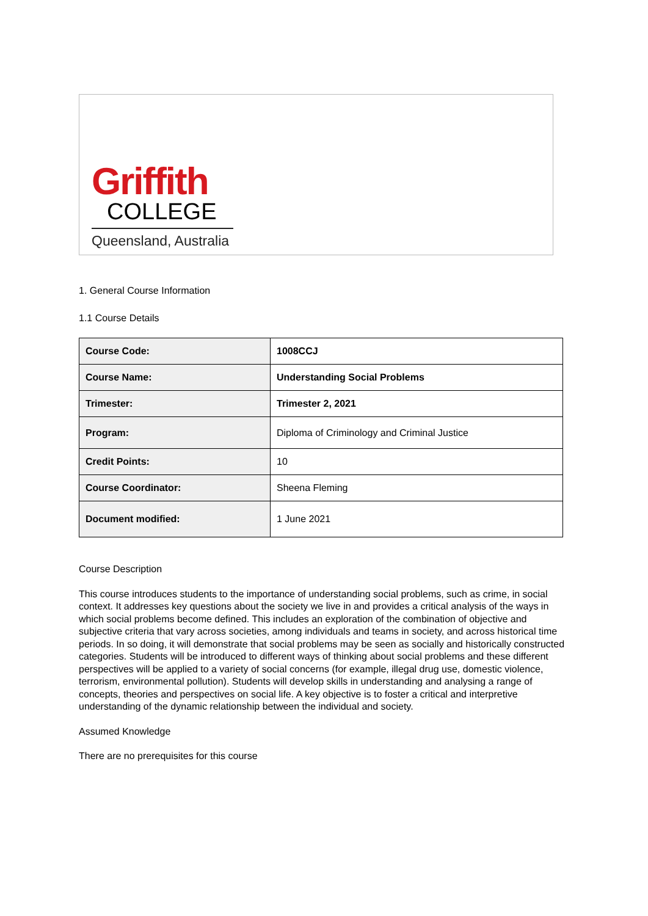Griffith
COLLEGE
Queensland, Australia
1. General Course Information
1.1 Course Details
| Course Code: | 1008CCJ |
| Course Name: | Understanding Social Problems |
| Trimester: | Trimester 2, 2021 |
| Program: | Diploma of Criminology and Criminal Justice |
| Credit Points: | 10 |
| Course Coordinator: | Sheena Fleming |
| Document modified: | 1 June 2021 |
Course Description
This course introduces students to the importance of understanding social problems, such as crime, in social context. It addresses key questions about the society we live in and provides a critical analysis of the ways in which social problems become defined. This includes an exploration of the combination of objective and subjective criteria that vary across societies, among individuals and teams in society, and across historical time periods. In so doing, it will demonstrate that social problems may be seen as socially and historically constructed categories. Students will be introduced to different ways of thinking about social problems and these different perspectives will be applied to a variety of social concerns (for example, illegal drug use, domestic violence, terrorism, environmental pollution). Students will develop skills in understanding and analysing a range of concepts, theories and perspectives on social life. A key objective is to foster a critical and interpretive understanding of the dynamic relationship between the individual and society.
Assumed Knowledge
There are no prerequisites for this course